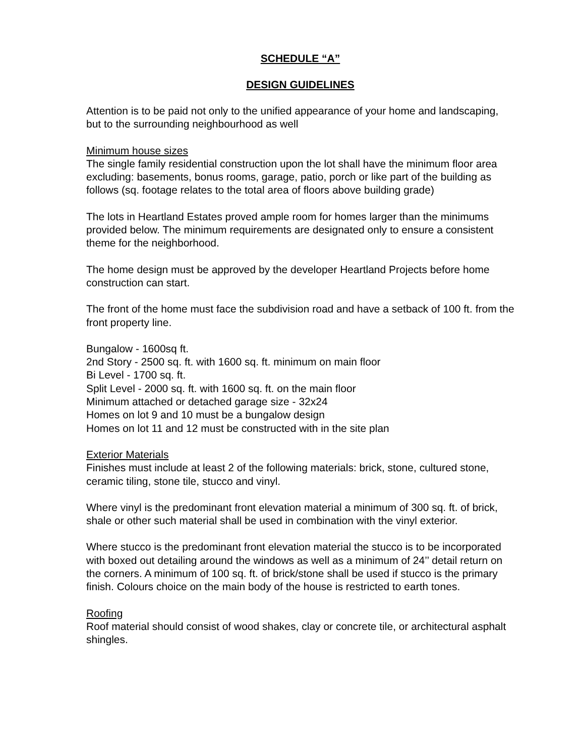SCHEDULE “A”
DESIGN GUIDELINES
Attention is to be paid not only to the unified appearance of your home and landscaping, but to the surrounding neighbourhood as well
Minimum house sizes
The single family residential construction upon the lot shall have the minimum floor area excluding: basements, bonus rooms, garage, patio, porch or like part of the building as follows (sq. footage relates to the total area of floors above building grade)
The lots in Heartland Estates proved ample room for homes larger than the minimums provided below. The minimum requirements are designated only to ensure a consistent theme for the neighborhood.
The home design must be approved by the developer Heartland Projects before home construction can start.
The front of the home must face the subdivision road and have a setback of 100 ft. from the front property line.
Bungalow - 1600sq ft.
2nd Story - 2500 sq. ft. with 1600 sq. ft. minimum on main floor
Bi Level - 1700 sq. ft.
Split Level - 2000 sq. ft. with 1600 sq. ft. on the main floor
Minimum attached or detached garage size - 32x24
Homes on lot 9 and 10 must be a bungalow design
Homes on lot 11 and 12 must be constructed with in the site plan
Exterior Materials
Finishes must include at least 2 of the following materials: brick, stone, cultured stone, ceramic tiling, stone tile, stucco and vinyl.
Where vinyl is the predominant front elevation material a minimum of 300 sq. ft. of brick, shale or other such material shall be used in combination with the vinyl exterior.
Where stucco is the predominant front elevation material the stucco is to be incorporated with boxed out detailing around the windows as well as a minimum of 24’’ detail return on the corners. A minimum of 100 sq. ft. of brick/stone shall be used if stucco is the primary finish. Colours choice on the main body of the house is restricted to earth tones.
Roofing
Roof material should consist of wood shakes, clay or concrete tile, or architectural asphalt shingles.